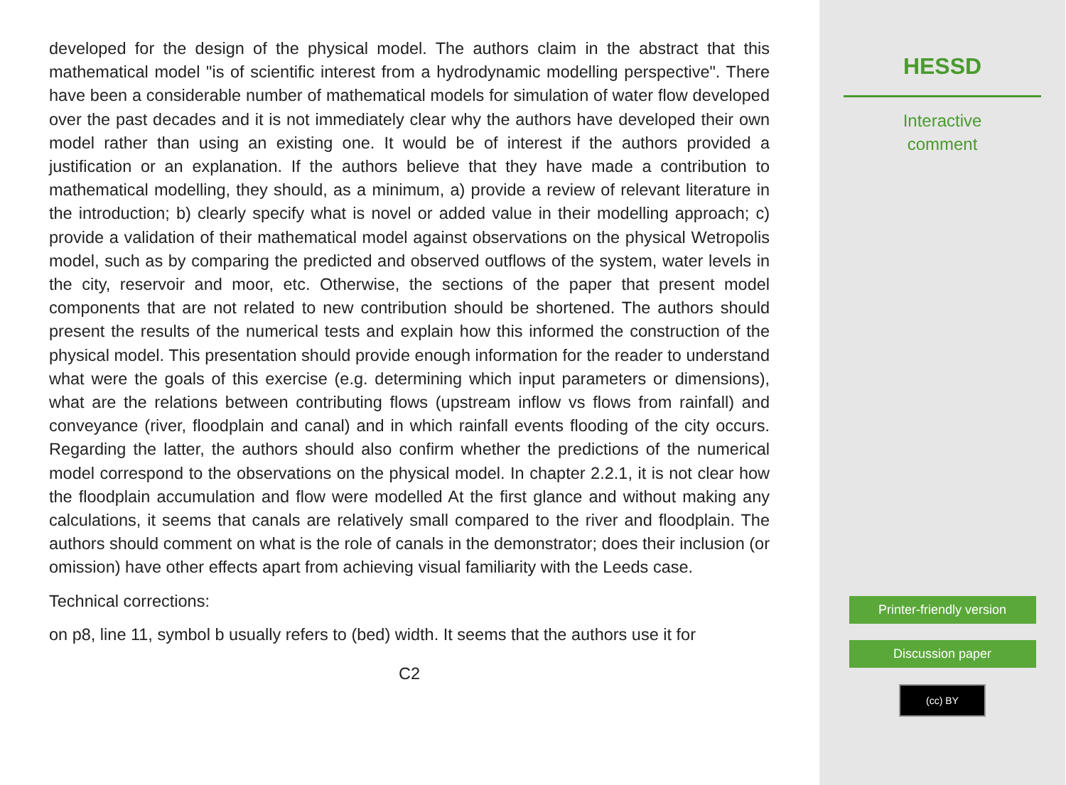developed for the design of the physical model. The authors claim in the abstract that this mathematical model "is of scientific interest from a hydrodynamic modelling perspective". There have been a considerable number of mathematical models for simulation of water flow developed over the past decades and it is not immediately clear why the authors have developed their own model rather than using an existing one. It would be of interest if the authors provided a justification or an explanation. If the authors believe that they have made a contribution to mathematical modelling, they should, as a minimum, a) provide a review of relevant literature in the introduction; b) clearly specify what is novel or added value in their modelling approach; c) provide a validation of their mathematical model against observations on the physical Wetropolis model, such as by comparing the predicted and observed outflows of the system, water levels in the city, reservoir and moor, etc. Otherwise, the sections of the paper that present model components that are not related to new contribution should be shortened. The authors should present the results of the numerical tests and explain how this informed the construction of the physical model. This presentation should provide enough information for the reader to understand what were the goals of this exercise (e.g. determining which input parameters or dimensions), what are the relations between contributing flows (upstream inflow vs flows from rainfall) and conveyance (river, floodplain and canal) and in which rainfall events flooding of the city occurs. Regarding the latter, the authors should also confirm whether the predictions of the numerical model correspond to the observations on the physical model. In chapter 2.2.1, it is not clear how the floodplain accumulation and flow were modelled At the first glance and without making any calculations, it seems that canals are relatively small compared to the river and floodplain. The authors should comment on what is the role of canals in the demonstrator; does their inclusion (or omission) have other effects apart from achieving visual familiarity with the Leeds case.
Technical corrections:
on p8, line 11, symbol b usually refers to (bed) width. It seems that the authors use it for
C2
HESSD
Interactive
comment
Printer-friendly version
Discussion paper
(cc) BY